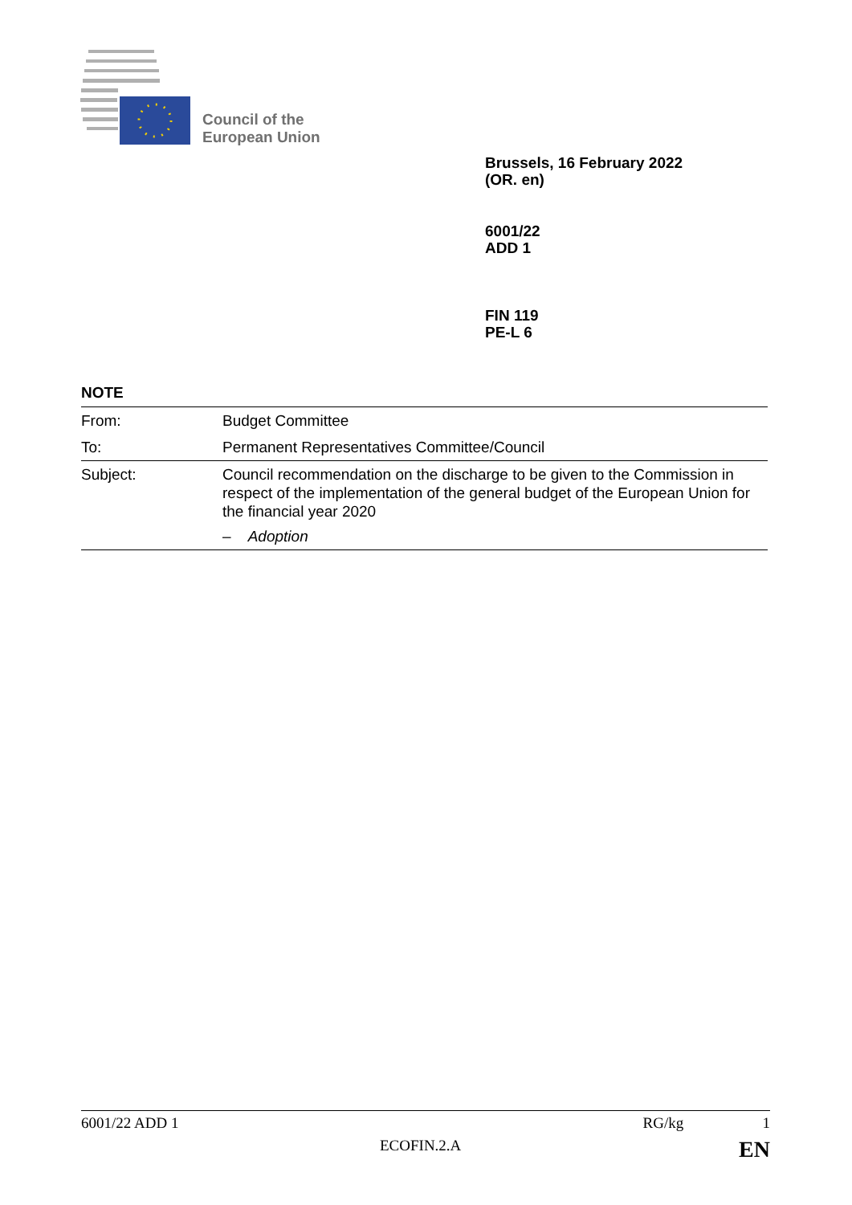Council of the
European Union
Brussels, 16 February 2022
(OR. en)
6001/22
ADD 1
FIN 119
PE-L 6
NOTE
| From: | Budget Committee |
| To: | Permanent Representatives Committee/Council |
| Subject: | Council recommendation on the discharge to be given to the Commission in respect of the implementation of the general budget of the European Union for the financial year 2020 – Adoption |
6001/22 ADD 1 RG/kg 1
ECOFIN.2.A EN